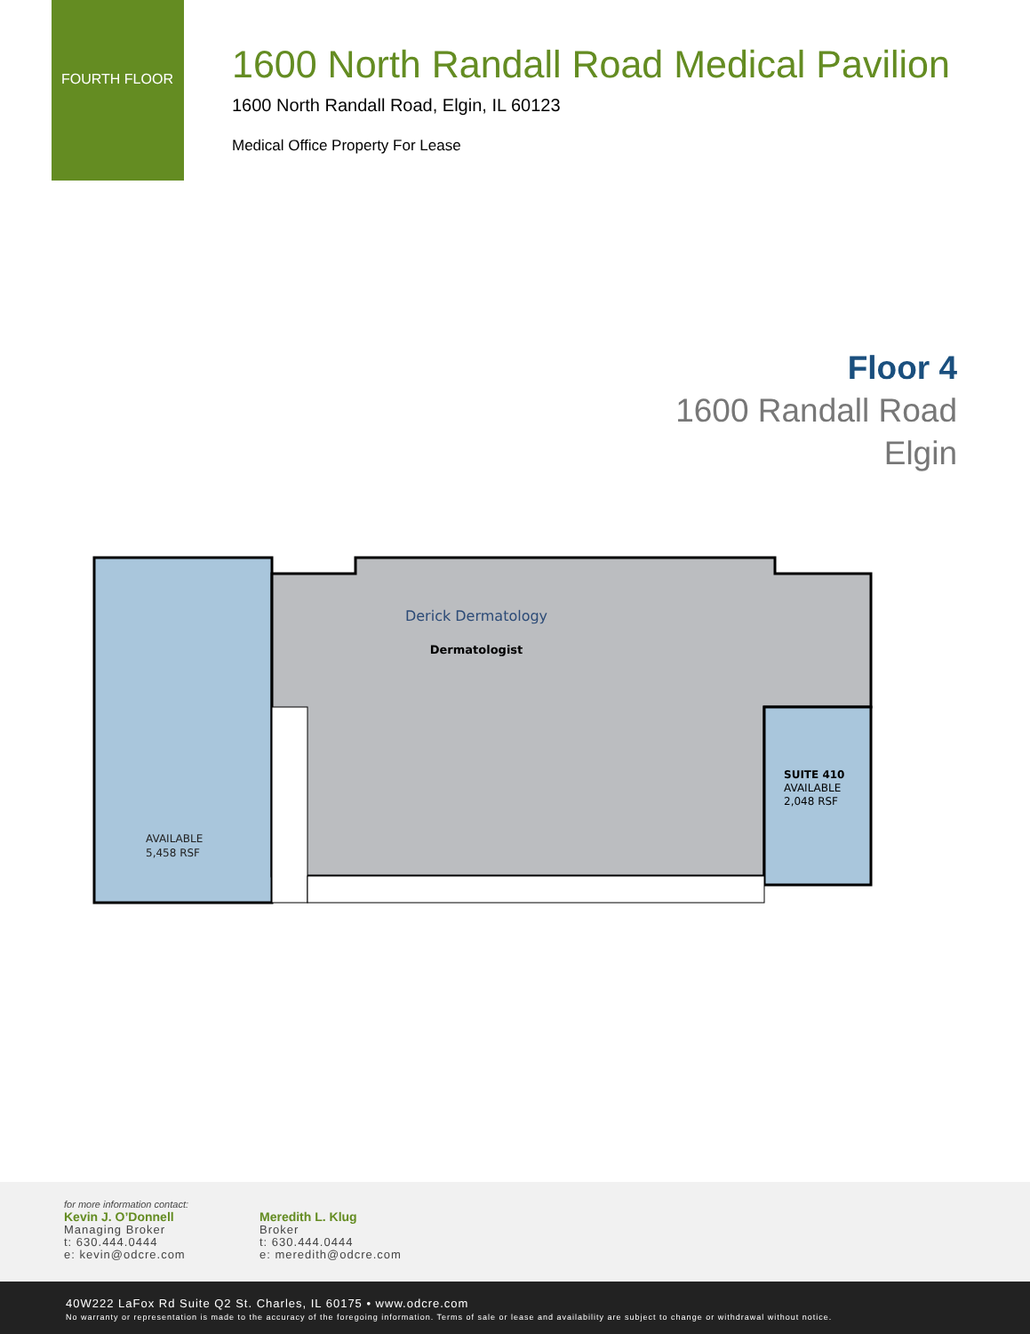FOURTH FLOOR
1600 North Randall Road Medical Pavilion
1600 North Randall Road, Elgin, IL 60123
Medical Office Property For Lease
Floor 4
1600 Randall Road
Elgin
Derick Dermatology
Dermatologist
AVAILABLE
5,458 RSF
SUITE 410
AVAILABLE
2,048 RSF
for more information contact:
Kevin J. O’Donnell
Managing Broker
t: 630.444.0444
e: kevin@odcre.com
Meredith L. Klug
Broker
t: 630.444.0444
e: meredith@odcre.com
40W222 LaFox Rd Suite Q2 St. Charles, IL 60175 • www.odcre.com
No warranty or representation is made to the accuracy of the foregoing information. Terms of sale or lease and availability are subject to change or withdrawal without notice.